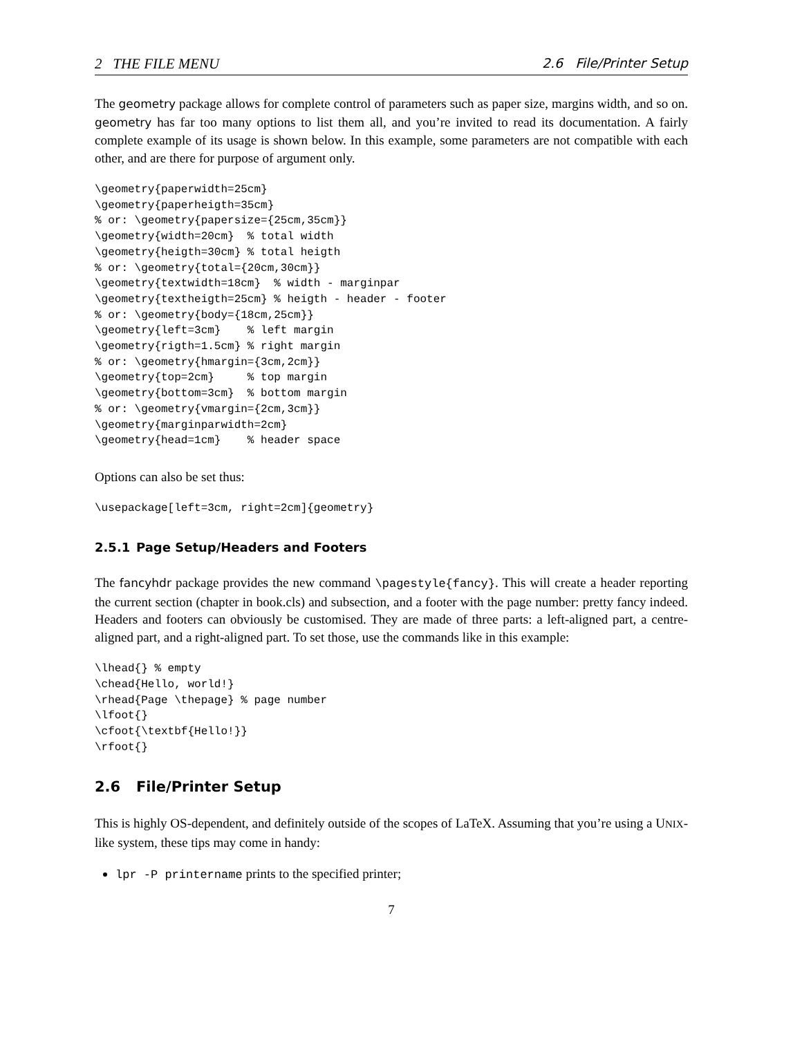2 THE FILE MENU 2.6 File/Printer Setup
The geometry package allows for complete control of parameters such as paper size, margins width, and so on. geometry has far too many options to list them all, and you’re invited to read its documentation. A fairly complete example of its usage is shown below. In this example, some parameters are not compatible with each other, and are there for purpose of argument only.
\geometry{paperwidth=25cm}
\geometry{paperheigth=35cm}
% or: \geometry{papersize={25cm,35cm}}
\geometry{width=20cm}  % total width
\geometry{heigth=30cm} % total heigth
% or: \geometry{total={20cm,30cm}}
\geometry{textwidth=18cm}  % width - marginpar
\geometry{textheigth=25cm} % heigth - header - footer
% or: \geometry{body={18cm,25cm}}
\geometry{left=3cm}    % left margin
\geometry{rigth=1.5cm} % right margin
% or: \geometry{hmargin={3cm,2cm}}
\geometry{top=2cm}     % top margin
\geometry{bottom=3cm}  % bottom margin
% or: \geometry{vmargin={2cm,3cm}}
\geometry{marginparwidth=2cm}
\geometry{head=1cm}    % header space
Options can also be set thus:
\usepackage[left=3cm, right=2cm]{geometry}
2.5.1 Page Setup/Headers and Footers
The fancyhdr package provides the new command \pagestyle{fancy}. This will create a header reporting the current section (chapter in book.cls) and subsection, and a footer with the page number: pretty fancy indeed. Headers and footers can obviously be customised. They are made of three parts: a left-aligned part, a centre-aligned part, and a right-aligned part. To set those, use the commands like in this example:
\lhead{} % empty
\chead{Hello, world!}
\rhead{Page \thepage} % page number
\lfoot{}
\cfoot{\textbf{Hello!}}
\rfoot{}
2.6 File/Printer Setup
This is highly OS-dependent, and definitely outside of the scopes of LaTeX. Assuming that you’re using a UNIX-like system, these tips may come in handy:
lpr -P printername prints to the specified printer;
7